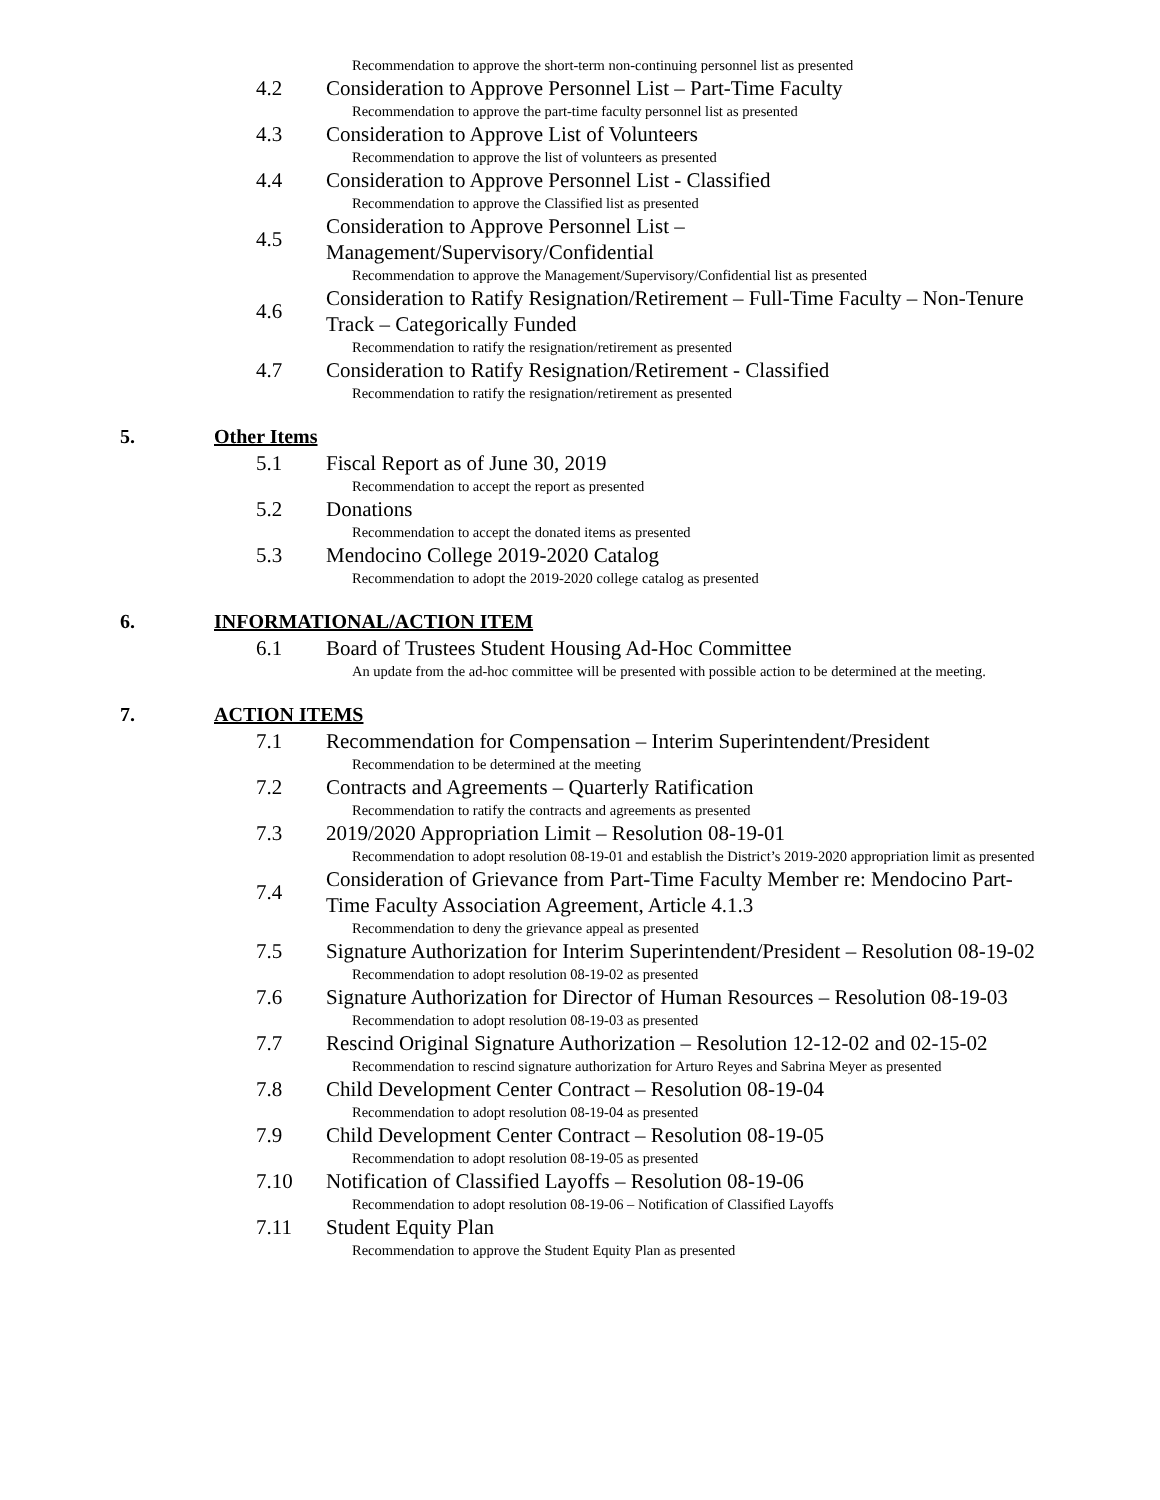Recommendation to approve the short-term non-continuing personnel list as presented
4.2 Consideration to Approve Personnel List – Part-Time Faculty
Recommendation to approve the part-time faculty personnel list as presented
4.3 Consideration to Approve List of Volunteers
Recommendation to approve the list of volunteers as presented
4.4 Consideration to Approve Personnel List - Classified
Recommendation to approve the Classified list as presented
4.5 Consideration to Approve Personnel List –
Management/Supervisory/Confidential
Recommendation to approve the Management/Supervisory/Confidential list as presented
4.6 Consideration to Ratify Resignation/Retirement – Full-Time Faculty – Non-Tenure Track – Categorically Funded
Recommendation to ratify the resignation/retirement as presented
4.7 Consideration to Ratify Resignation/Retirement - Classified
Recommendation to ratify the resignation/retirement as presented
5. Other Items
5.1 Fiscal Report as of June 30, 2019
Recommendation to accept the report as presented
5.2 Donations
Recommendation to accept the donated items as presented
5.3 Mendocino College 2019-2020 Catalog
Recommendation to adopt the 2019-2020 college catalog as presented
6. INFORMATIONAL/ACTION ITEM
6.1 Board of Trustees Student Housing Ad-Hoc Committee
An update from the ad-hoc committee will be presented with possible action to be determined at the meeting.
7. ACTION ITEMS
7.1 Recommendation for Compensation – Interim Superintendent/President
Recommendation to be determined at the meeting
7.2 Contracts and Agreements – Quarterly Ratification
Recommendation to ratify the contracts and agreements as presented
7.3 2019/2020 Appropriation Limit – Resolution 08-19-01
Recommendation to adopt resolution 08-19-01 and establish the District’s 2019-2020 appropriation limit as presented
7.4 Consideration of Grievance from Part-Time Faculty Member re: Mendocino Part-Time Faculty Association Agreement, Article 4.1.3
Recommendation to deny the grievance appeal as presented
7.5 Signature Authorization for Interim Superintendent/President – Resolution 08-19-02
Recommendation to adopt resolution 08-19-02 as presented
7.6 Signature Authorization for Director of Human Resources – Resolution 08-19-03
Recommendation to adopt resolution 08-19-03 as presented
7.7 Rescind Original Signature Authorization – Resolution 12-12-02 and 02-15-02
Recommendation to rescind signature authorization for Arturo Reyes and Sabrina Meyer as presented
7.8 Child Development Center Contract – Resolution 08-19-04
Recommendation to adopt resolution 08-19-04 as presented
7.9 Child Development Center Contract – Resolution 08-19-05
Recommendation to adopt resolution 08-19-05 as presented
7.10 Notification of Classified Layoffs – Resolution 08-19-06
Recommendation to adopt resolution 08-19-06 – Notification of Classified Layoffs
7.11 Student Equity Plan
Recommendation to approve the Student Equity Plan as presented